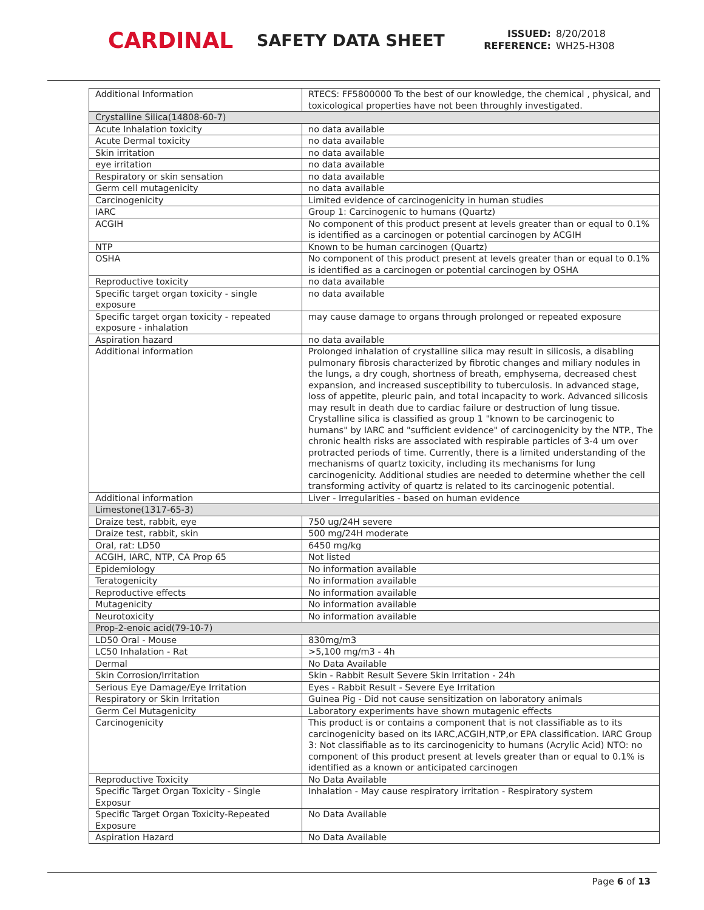CARDINAL
SAFETY DATA SHEET
ISSUED: 8/20/2018
REFERENCE: WH25-H308
| Additional Information | RTECS: FF5800000 To the best of our knowledge, the chemical , physical, and toxicological properties have not been throughly investigated. |
| Crystalline Silica(14808-60-7) | |
| Acute Inhalation toxicity | no data available |
| Acute Dermal toxicity | no data available |
| Skin irritation | no data available |
| eye irritation | no data available |
| Respiratory or skin sensation | no data available |
| Germ cell mutagenicity | no data available |
| Carcinogenicity | Limited evidence of carcinogenicity in human studies |
| IARC | Group 1: Carcinogenic to humans (Quartz) |
| ACGIH | No component of this product present at levels greater than or equal to 0.1% is identified as a carcinogen or potential carcinogen by ACGIH |
| NTP | Known to be human carcinogen (Quartz) |
| OSHA | No component of this product present at levels greater than or equal to 0.1% is identified as a carcinogen or potential carcinogen by OSHA |
| Reproductive toxicity | no data available |
| Specific target organ toxicity - single exposure | no data available |
| Specific target organ toxicity - repeated exposure - inhalation | may cause damage to organs through prolonged or repeated exposure |
| Aspiration hazard | no data available |
| Additional information | Prolonged inhalation of crystalline silica may result in silicosis, a disabling pulmonary fibrosis characterized by fibrotic changes and miliary nodules in the lungs, a dry cough, shortness of breath, emphysema, decreased chest expansion, and increased susceptibility to tuberculosis. In advanced stage, loss of appetite, pleuric pain, and total incapacity to work. Advanced silicosis may result in death due to cardiac failure or destruction of lung tissue. Crystalline silica is classified as group 1 "known to be carcinogenic to humans" by IARC and "sufficient evidence" of carcinogenicity by the NTP., The chronic health risks are associated with respirable particles of 3-4 um over protracted periods of time. Currently, there is a limited understanding of the mechanisms of quartz toxicity, including its mechanisms for lung carcinogenicity. Additional studies are needed to determine whether the cell transforming activity of quartz is related to its carcinogenic potential. |
| Additional information | Liver - Irregularities - based on human evidence |
| Limestone(1317-65-3) | |
| Draize test, rabbit, eye | 750 ug/24H severe |
| Draize test, rabbit, skin | 500 mg/24H moderate |
| Oral, rat: LD50 | 6450 mg/kg |
| ACGIH, IARC, NTP, CA Prop 65 | Not listed |
| Epidemiology | No information available |
| Teratogenicity | No information available |
| Reproductive effects | No information available |
| Mutagenicity | No information available |
| Neurotoxicity | No information available |
| Prop-2-enoic acid(79-10-7) | |
| LD50 Oral - Mouse | 830mg/m3 |
| LC50 Inhalation - Rat | >5,100 mg/m3 - 4h |
| Dermal | No Data Available |
| Skin Corrosion/Irritation | Skin - Rabbit Result Severe Skin Irritation - 24h |
| Serious Eye Damage/Eye Irritation | Eyes - Rabbit Result - Severe Eye Irritation |
| Respiratory or Skin Irritation | Guinea Pig - Did not cause sensitization on laboratory animals |
| Germ Cel Mutagenicity | Laboratory experiments have shown mutagenic effects |
| Carcinogenicity | This product is or contains a component that is not classifiable as to its carcinogenicity based on its IARC,ACGIH,NTP,or EPA classification. IARC Group 3: Not classifiable as to its carcinogenicity to humans (Acrylic Acid) NTO: no component of this product present at levels greater than or equal to 0.1% is identified as a known or anticipated carcinogen |
| Reproductive Toxicity | No Data Available |
| Specific Target Organ Toxicity - Single Exposur | Inhalation - May cause respiratory irritation - Respiratory system |
| Specific Target Organ Toxicity-Repeated Exposure | No Data Available |
| Aspiration Hazard | No Data Available |
Page 6 of 13